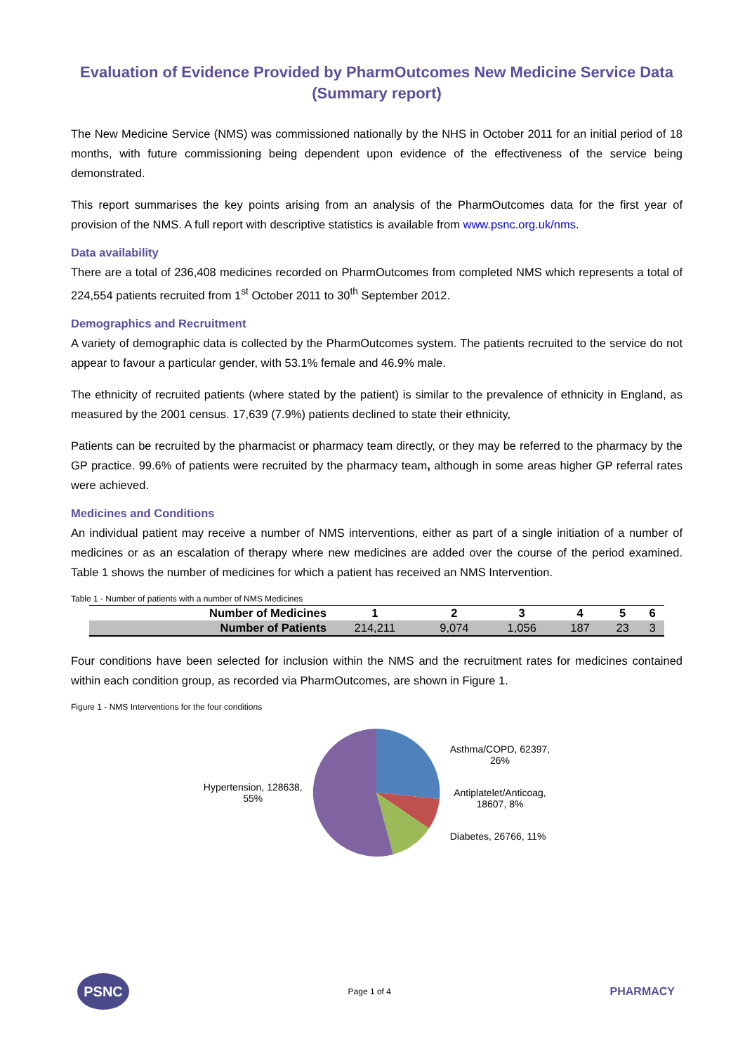Evaluation of Evidence Provided by PharmOutcomes New Medicine Service Data (Summary report)
The New Medicine Service (NMS) was commissioned nationally by the NHS in October 2011 for an initial period of 18 months, with future commissioning being dependent upon evidence of the effectiveness of the service being demonstrated.
This report summarises the key points arising from an analysis of the PharmOutcomes data for the first year of provision of the NMS. A full report with descriptive statistics is available from www.psnc.org.uk/nms.
Data availability
There are a total of 236,408 medicines recorded on PharmOutcomes from completed NMS which represents a total of 224,554 patients recruited from 1<sup>st</sup> October 2011 to 30<sup>th</sup> September 2012.
Demographics and Recruitment
A variety of demographic data is collected by the PharmOutcomes system. The patients recruited to the service do not appear to favour a particular gender, with 53.1% female and 46.9% male.
The ethnicity of recruited patients (where stated by the patient) is similar to the prevalence of ethnicity in England, as measured by the 2001 census. 17,639 (7.9%) patients declined to state their ethnicity,
Patients can be recruited by the pharmacist or pharmacy team directly, or they may be referred to the pharmacy by the GP practice. 99.6% of patients were recruited by the pharmacy team, although in some areas higher GP referral rates were achieved.
Medicines and Conditions
An individual patient may receive a number of NMS interventions, either as part of a single initiation of a number of medicines or as an escalation of therapy where new medicines are added over the course of the period examined. Table 1 shows the number of medicines for which a patient has received an NMS Intervention.
Table 1 - Number of patients with a number of NMS Medicines
| Number of Medicines | 1 | 2 | 3 | 4 | 5 | 6 |
| Number of Patients | 214,211 | 9,074 | 1,056 | 187 | 23 | 3 |
Four conditions have been selected for inclusion within the NMS and the recruitment rates for medicines contained within each condition group, as recorded via PharmOutcomes, are shown in Figure 1.
Figure 1 - NMS Interventions for the four conditions
Hypertension, 128638,
55%
Asthma/COPD, 62397,
26%
Antiplatelet/Anticoag,
18607, 8%
Diabetes, 26766, 11%
PSNC
Page 1 of 4
PHARMACY